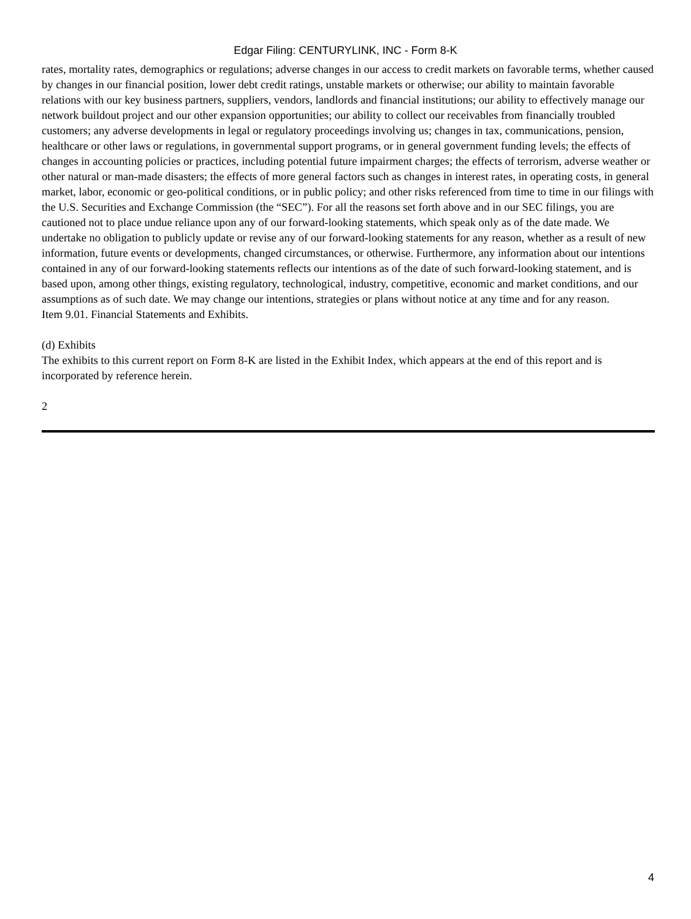Edgar Filing: CENTURYLINK, INC - Form 8-K
rates, mortality rates, demographics or regulations; adverse changes in our access to credit markets on favorable terms, whether caused by changes in our financial position, lower debt credit ratings, unstable markets or otherwise; our ability to maintain favorable relations with our key business partners, suppliers, vendors, landlords and financial institutions; our ability to effectively manage our network buildout project and our other expansion opportunities; our ability to collect our receivables from financially troubled customers; any adverse developments in legal or regulatory proceedings involving us; changes in tax, communications, pension, healthcare or other laws or regulations, in governmental support programs, or in general government funding levels; the effects of changes in accounting policies or practices, including potential future impairment charges; the effects of terrorism, adverse weather or other natural or man-made disasters; the effects of more general factors such as changes in interest rates, in operating costs, in general market, labor, economic or geo-political conditions, or in public policy; and other risks referenced from time to time in our filings with the U.S. Securities and Exchange Commission (the “SEC”). For all the reasons set forth above and in our SEC filings, you are cautioned not to place undue reliance upon any of our forward-looking statements, which speak only as of the date made. We undertake no obligation to publicly update or revise any of our forward-looking statements for any reason, whether as a result of new information, future events or developments, changed circumstances, or otherwise. Furthermore, any information about our intentions contained in any of our forward-looking statements reflects our intentions as of the date of such forward-looking statement, and is based upon, among other things, existing regulatory, technological, industry, competitive, economic and market conditions, and our assumptions as of such date. We may change our intentions, strategies or plans without notice at any time and for any reason.
Item 9.01. Financial Statements and Exhibits.
(d) Exhibits
The exhibits to this current report on Form 8-K are listed in the Exhibit Index, which appears at the end of this report and is incorporated by reference herein.
2
4